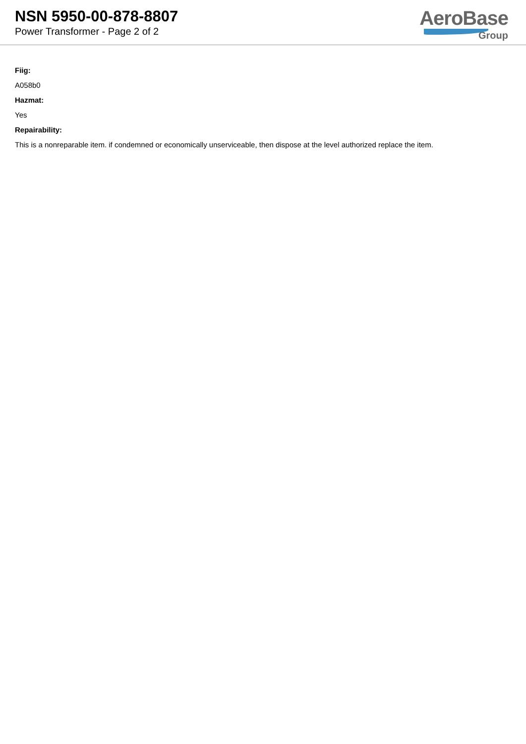NSN 5950-00-878-8807
Power Transformer - Page 2 of 2
AeroBase
Group
Fiig:
A058b0
Hazmat:
Yes
Repairability:
This is a nonreparable item. if condemned or economically unserviceable, then dispose at the level authorized replace the item.